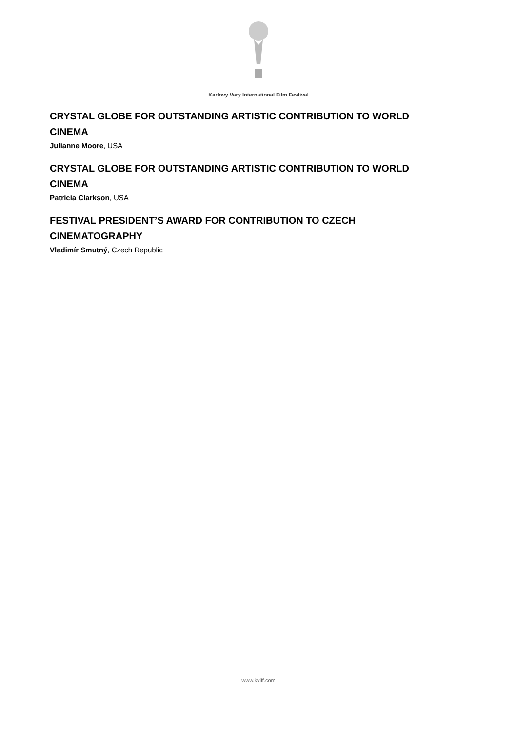Karlovy Vary International Film Festival
CRYSTAL GLOBE FOR OUTSTANDING ARTISTIC CONTRIBUTION TO WORLD CINEMA
Julianne Moore, USA
CRYSTAL GLOBE FOR OUTSTANDING ARTISTIC CONTRIBUTION TO WORLD CINEMA
Patricia Clarkson, USA
FESTIVAL PRESIDENT’S AWARD FOR CONTRIBUTION TO CZECH CINEMATOGRAPHY
Vladimír Smutný, Czech Republic
www.kviff.com